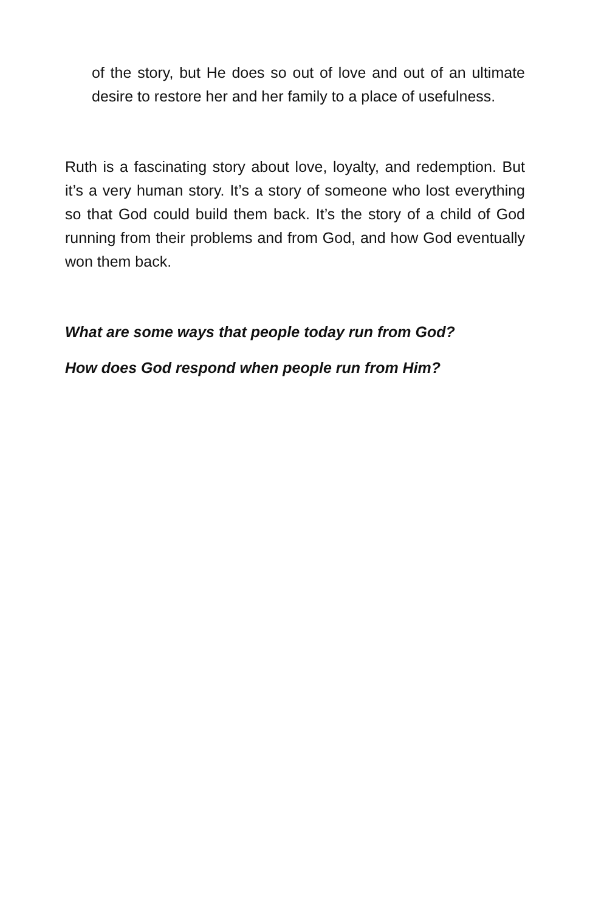of the story, but He does so out of love and out of an ultimate desire to restore her and her family to a place of usefulness.
Ruth is a fascinating story about love, loyalty, and redemption. But it’s a very human story. It’s a story of someone who lost everything so that God could build them back. It’s the story of a child of God running from their problems and from God, and how God eventually won them back.
What are some ways that people today run from God?
How does God respond when people run from Him?